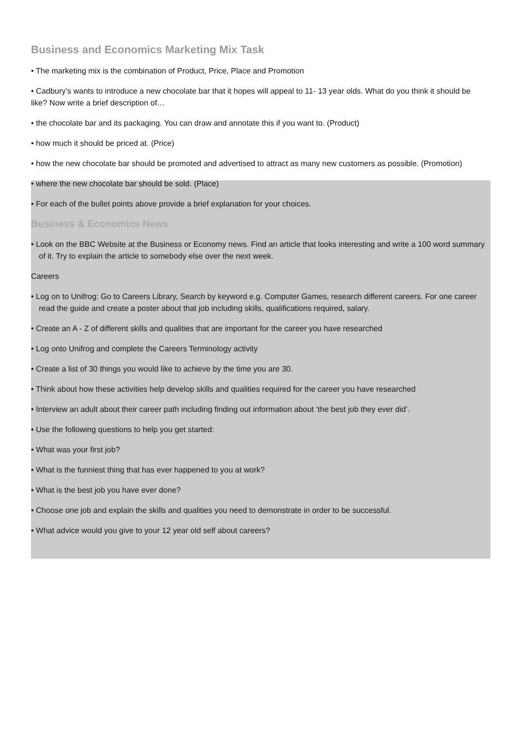Business and Economics Marketing Mix Task
• The marketing mix is the combination of Product, Price, Place and Promotion
• Cadbury’s wants to introduce a new chocolate bar that it hopes will appeal to 11- 13 year olds. What do you think it should be like? Now write a brief description of…
• the chocolate bar and its packaging. You can draw and annotate this if you want to. (Product)
• how much it should be priced at. (Price)
• how the new chocolate bar should be promoted and advertised to attract as many new customers as possible. (Promotion)
• where the new chocolate bar should be sold. (Place)
• For each of the bullet points above provide a brief explanation for your choices.
Business & Economics News
• Look on the BBC Website at the Business or Economy news. Find an article that looks interesting and write a 100 word summary of it. Try to explain the article to somebody else over the next week.
Careers
• Log on to Unifrog: Go to Careers Library, Search by keyword e.g. Computer Games, research different careers. For one career read the guide and create a poster about that job including skills, qualifications required, salary.
• Create an A - Z of different skills and qualities that are important for the career you have researched
• Log onto Unifrog and complete the Careers Terminology activity
• Create a list of 30 things you would like to achieve by the time you are 30.
• Think about how these activities help develop skills and qualities required for the career you have researched
• Interview an adult about their career path including finding out information about ‘the best job they ever did’.
• Use the following questions to help you get started:
• What was your first job?
• What is the funniest thing that has ever happened to you at work?
• What is the best job you have ever done?
• Choose one job and explain the skills and qualities you need to demonstrate in order to be successful.
• What advice would you give to your 12 year old self about careers?